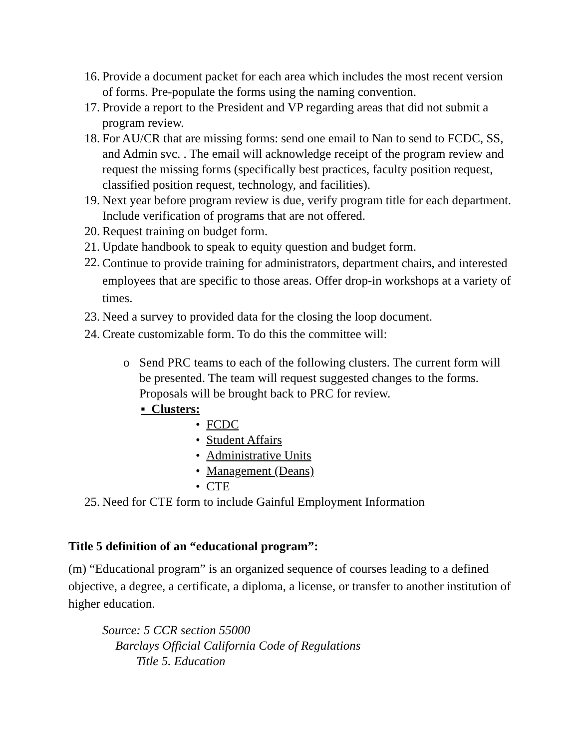16.
Provide a document packet for each area which includes the most recent version of forms. Pre-populate the forms using the naming convention.
17.
Provide a report to the President and VP regarding areas that did not submit a program review.
18.
For AU/CR that are missing forms: send one email to Nan to send to FCDC, SS, and Admin svc. . The email will acknowledge receipt of the program review and request the missing forms (specifically best practices, faculty position request, classified position request, technology, and facilities).
19.
Next year before program review is due, verify program title for each department. Include verification of programs that are not offered.
20.
Request training on budget form.
21.
Update handbook to speak to equity question and budget form.
22.
Continue to provide training for administrators, department chairs, and interested employees that are specific to those areas. Offer drop-in workshops at a variety of times.
23.
Need a survey to provided data for the closing the loop document.
24.
Create customizable form. To do this the committee will:
o Send PRC teams to each of the following clusters. The current form will be presented. The team will request suggested changes to the forms. Proposals will be brought back to PRC for review.
▪ Clusters:
• FCDC
• Student Affairs
• Administrative Units
• Management (Deans)
• CTE
25.
Need for CTE form to include Gainful Employment Information
Title 5 definition of an “educational program”:
(m) “Educational program” is an organized sequence of courses leading to a defined objective, a degree, a certificate, a diploma, a license, or transfer to another institution of higher education.
Source: 5 CCR section 55000
Barclays Official California Code of Regulations
Title 5. Education